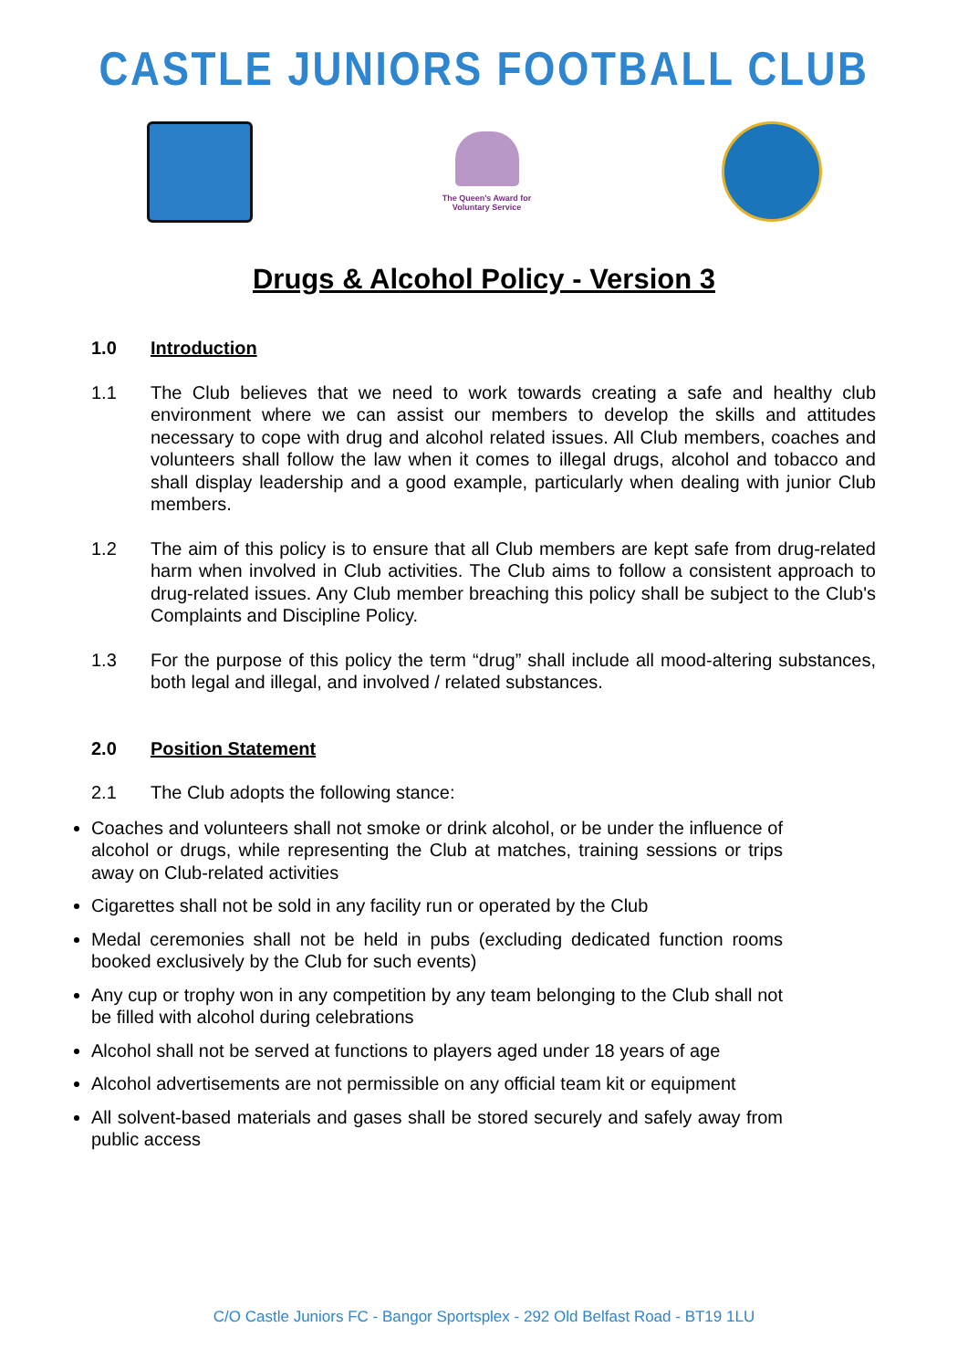CASTLE JUNIORS FOOTBALL CLUB
The Queen's Award for Voluntary Service
Drugs & Alcohol Policy - Version 3
1.0 Introduction
1.1 The Club believes that we need to work towards creating a safe and healthy club environment where we can assist our members to develop the skills and attitudes necessary to cope with drug and alcohol related issues. All Club members, coaches and volunteers shall follow the law when it comes to illegal drugs, alcohol and tobacco and shall display leadership and a good example, particularly when dealing with junior Club members.
1.2 The aim of this policy is to ensure that all Club members are kept safe from drug-related harm when involved in Club activities. The Club aims to follow a consistent approach to drug-related issues. Any Club member breaching this policy shall be subject to the Club's Complaints and Discipline Policy.
1.3 For the purpose of this policy the term “drug” shall include all mood-altering substances, both legal and illegal, and involved / related substances.
2.0 Position Statement
2.1 The Club adopts the following stance:
Coaches and volunteers shall not smoke or drink alcohol, or be under the influence of alcohol or drugs, while representing the Club at matches, training sessions or trips away on Club-related activities
Cigarettes shall not be sold in any facility run or operated by the Club
Medal ceremonies shall not be held in pubs (excluding dedicated function rooms booked exclusively by the Club for such events)
Any cup or trophy won in any competition by any team belonging to the Club shall not be filled with alcohol during celebrations
Alcohol shall not be served at functions to players aged under 18 years of age
Alcohol advertisements are not permissible on any official team kit or equipment
All solvent-based materials and gases shall be stored securely and safely away from public access
C/O Castle Juniors FC - Bangor Sportsplex - 292 Old Belfast Road - BT19 1LU